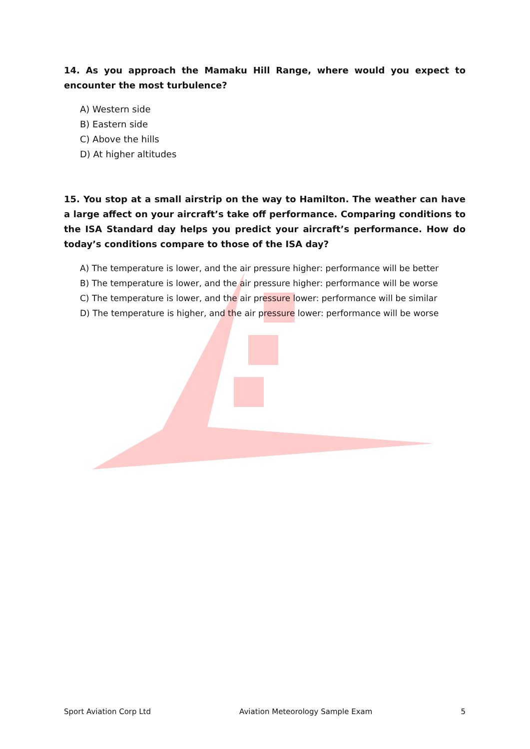14. As you approach the Mamaku Hill Range, where would you expect to encounter the most turbulence?
A) Western side
B) Eastern side
C) Above the hills
D) At higher altitudes
15. You stop at a small airstrip on the way to Hamilton. The weather can have a large affect on your aircraft’s take off performance. Comparing conditions to the ISA Standard day helps you predict your aircraft’s performance. How do today’s conditions compare to those of the ISA day?
A) The temperature is lower, and the air pressure higher: performance will be better
B) The temperature is lower, and the air pressure higher: performance will be worse
C) The temperature is lower, and the air pressure lower: performance will be similar
D) The temperature is higher, and the air pressure lower: performance will be worse
Sport Aviation Corp Ltd Aviation Meteorology Sample Exam 5